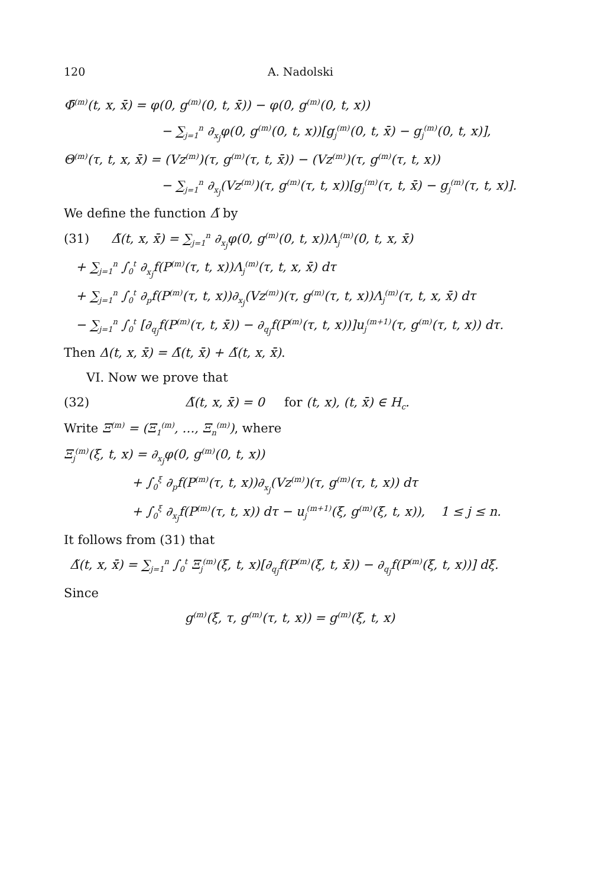120 A. Nadolski
Φ̄<sup>(m)</sup>(t, x, x̄) = φ(0, g<sup>(m)</sup>(0, t, x̄)) − φ(0, g<sup>(m)</sup>(0, t, x))
− ∑<sub>j=1</sub><sup>n</sup> ∂<sub>x<sub>j</sub></sub>φ(0, g<sup>(m)</sup>(0, t, x))[g<sub>j</sub><sup>(m)</sup>(0, t, x̄) − g<sub>j</sub><sup>(m)</sup>(0, t, x)],
Θ<sup>(m)</sup>(τ, t, x, x̄) = (Vz<sup>(m)</sup>)(τ, g<sup>(m)</sup>(τ, t, x̄)) − (Vz<sup>(m)</sup>)(τ, g<sup>(m)</sup>(τ, t, x))
− ∑<sub>j=1</sub><sup>n</sup> ∂<sub>x<sub>j</sub></sub>(Vz<sup>(m)</sup>)(τ, g<sup>(m)</sup>(τ, t, x))[g<sub>j</sub><sup>(m)</sup>(τ, t, x̄) − g<sub>j</sub><sup>(m)</sup>(τ, t, x)].
We define the function Δ̃ by
(31) Δ̃(t, x, x̄) = ∑<sub>j=1</sub><sup>n</sup> ∂<sub>x<sub>j</sub></sub>φ(0, g<sup>(m)</sup>(0, t, x))Λ<sub>j</sub><sup>(m)</sup>(0, t, x, x̄)
+ ∑<sub>j=1</sub><sup>n</sup> ∫<sub>0</sub><sup>t</sup> ∂<sub>x<sub>j</sub></sub>f(P<sup>(m)</sup>(τ, t, x))Λ<sub>j</sub><sup>(m)</sup>(τ, t, x, x̄) dτ
+ ∑<sub>j=1</sub><sup>n</sup> ∫<sub>0</sub><sup>t</sup> ∂<sub>p</sub>f(P<sup>(m)</sup>(τ, t, x))∂<sub>x<sub>j</sub></sub>(Vz<sup>(m)</sup>)(τ, g<sup>(m)</sup>(τ, t, x))Λ<sub>j</sub><sup>(m)</sup>(τ, t, x, x̄) dτ
− ∑<sub>j=1</sub><sup>n</sup> ∫<sub>0</sub><sup>t</sup> [∂<sub>q<sub>j</sub></sub>f(P<sup>(m)</sup>(τ, t, x̄)) − ∂<sub>q<sub>j</sub></sub>f(P<sup>(m)</sup>(τ, t, x))]u<sub>j</sub><sup>(m+1)</sup>(τ, g<sup>(m)</sup>(τ, t, x)) dτ.
Then Δ(t, x, x̄) = Δ̄(t, x̄) + Δ̃(t, x, x̄).
VI. Now we prove that
(32) Δ̃(t, x, x̄) = 0 for (t, x), (t, x̄) ∈ H<sub>c</sub>.
Write Ξ<sup>(m)</sup> = (Ξ<sub>1</sub><sup>(m)</sup>, …, Ξ<sub>n</sub><sup>(m)</sup>), where
Ξ<sub>j</sub><sup>(m)</sup>(ξ, t, x) = ∂<sub>x<sub>j</sub></sub>φ(0, g<sup>(m)</sup>(0, t, x))
+ ∫<sub>0</sub><sup>ξ</sup> ∂<sub>p</sub>f(P<sup>(m)</sup>(τ, t, x))∂<sub>x<sub>j</sub></sub>(Vz<sup>(m)</sup>)(τ, g<sup>(m)</sup>(τ, t, x)) dτ
+ ∫<sub>0</sub><sup>ξ</sup> ∂<sub>x<sub>j</sub></sub>f(P<sup>(m)</sup>(τ, t, x)) dτ − u<sub>j</sub><sup>(m+1)</sup>(ξ, g<sup>(m)</sup>(ξ, t, x)), 1 ≤ j ≤ n.
It follows from (31) that
Δ̃(t, x, x̄) = ∑<sub>j=1</sub><sup>n</sup> ∫<sub>0</sub><sup>t</sup> Ξ<sub>j</sub><sup>(m)</sup>(ξ, t, x)[∂<sub>q<sub>j</sub></sub>f(P<sup>(m)</sup>(ξ, t, x̄)) − ∂<sub>q<sub>j</sub></sub>f(P<sup>(m)</sup>(ξ, t, x))] dξ.
Since
g<sup>(m)</sup>(ξ, τ, g<sup>(m)</sup>(τ, t, x)) = g<sup>(m)</sup>(ξ, t, x)